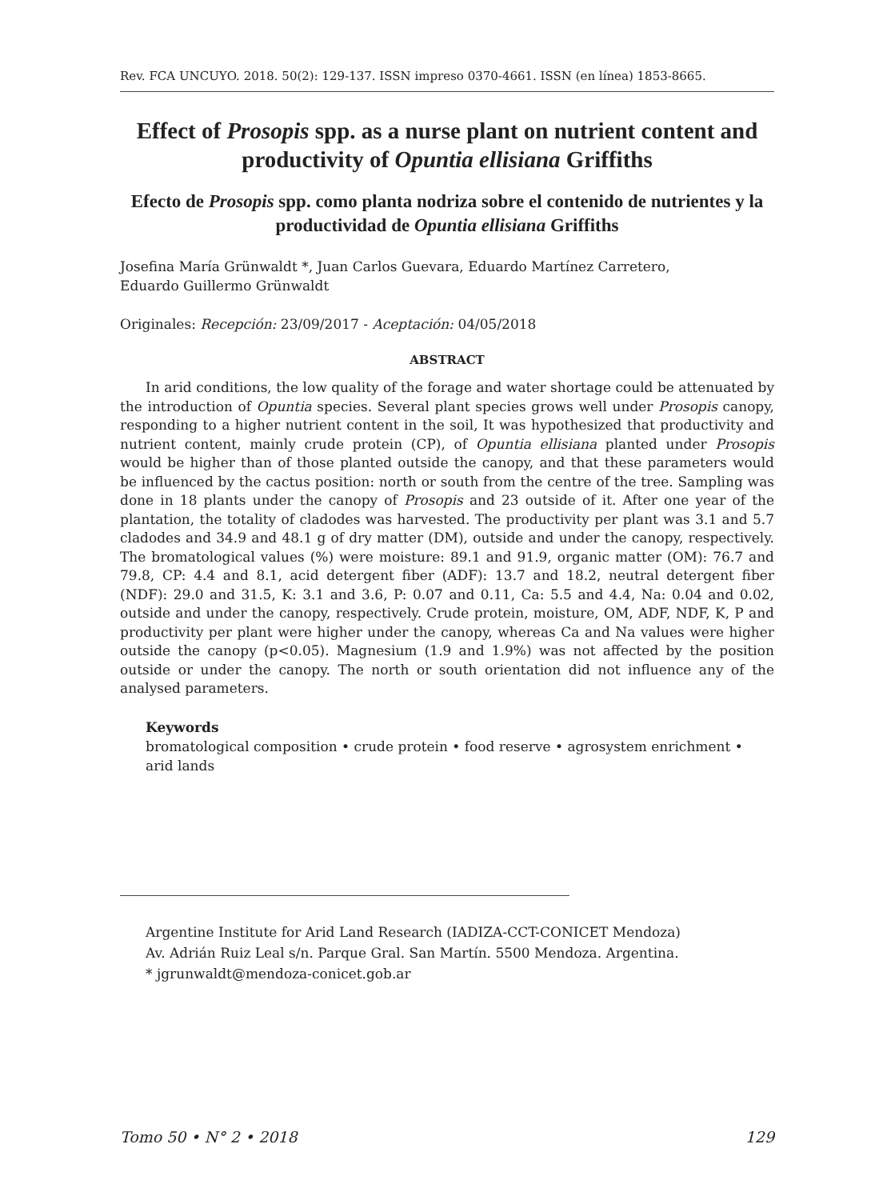Rev. FCA UNCUYO. 2018. 50(2): 129-137. ISSN impreso 0370-4661. ISSN (en línea) 1853-8665.
Effect of Prosopis spp. as a nurse plant on nutrient content and productivity of Opuntia ellisiana Griffiths
Efecto de Prosopis spp. como planta nodriza sobre el contenido de nutrientes y la productividad de Opuntia ellisiana Griffiths
Josefina María Grünwaldt *, Juan Carlos Guevara, Eduardo Martínez Carretero,
Eduardo Guillermo Grünwaldt
Originales: Recepción: 23/09/2017 - Aceptación: 04/05/2018
ABSTRACT
In arid conditions, the low quality of the forage and water shortage could be attenuated by the introduction of Opuntia species. Several plant species grows well under Prosopis canopy, responding to a higher nutrient content in the soil, It was hypothesized that productivity and nutrient content, mainly crude protein (CP), of Opuntia ellisiana planted under Prosopis would be higher than of those planted outside the canopy, and that these parameters would be influenced by the cactus position: north or south from the centre of the tree. Sampling was done in 18 plants under the canopy of Prosopis and 23 outside of it. After one year of the plantation, the totality of cladodes was harvested. The productivity per plant was 3.1 and 5.7 cladodes and 34.9 and 48.1 g of dry matter (DM), outside and under the canopy, respectively. The bromatological values (%) were moisture: 89.1 and 91.9, organic matter (OM): 76.7 and 79.8, CP: 4.4 and 8.1, acid detergent fiber (ADF): 13.7 and 18.2, neutral detergent fiber (NDF): 29.0 and 31.5, K: 3.1 and 3.6, P: 0.07 and 0.11, Ca: 5.5 and 4.4, Na: 0.04 and 0.02, outside and under the canopy, respectively. Crude protein, moisture, OM, ADF, NDF, K, P and productivity per plant were higher under the canopy, whereas Ca and Na values were higher outside the canopy (p<0.05). Magnesium (1.9 and 1.9%) was not affected by the position outside or under the canopy. The north or south orientation did not influence any of the analysed parameters.
Keywords
bromatological composition • crude protein • food reserve • agrosystem enrichment • arid lands
Argentine Institute for Arid Land Research (IADIZA-CCT-CONICET Mendoza)
Av. Adrián Ruiz Leal s/n. Parque Gral. San Martín. 5500 Mendoza. Argentina.
* jgrunwaldt@mendoza-conicet.gob.ar
Tomo 50 • N° 2 • 2018 129